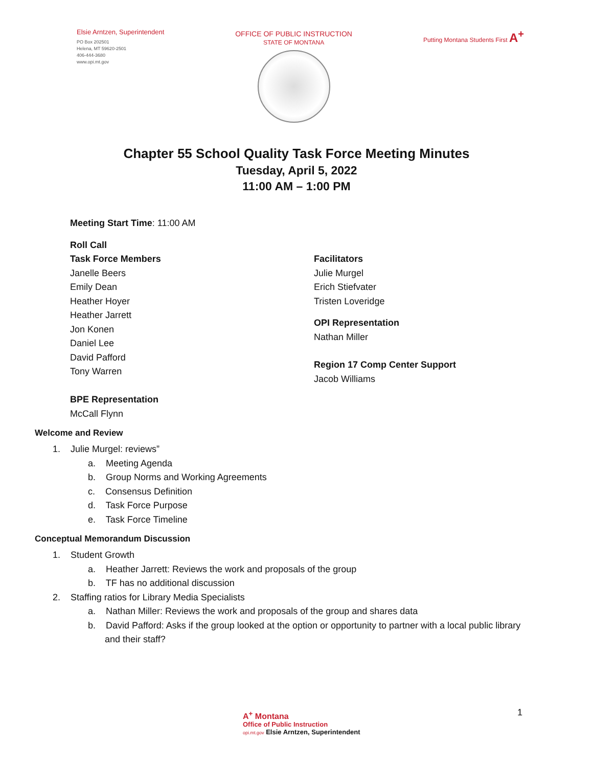Elsie Arntzen, Superintendent
PO Box 202501
Helena, MT 59620-2501
406-444-3680
www.opi.mt.gov
OFFICE OF PUBLIC INSTRUCTION
STATE OF MONTANA
Putting Montana Students First A<sup>+</sup>
Chapter 55 School Quality Task Force Meeting Minutes
Tuesday, April 5, 2022
11:00 AM – 1:00 PM
Meeting Start Time: 11:00 AM
Roll Call
Task Force Members
Janelle Beers
Emily Dean
Heather Hoyer
Heather Jarrett
Jon Konen
Daniel Lee
David Pafford
Tony Warren
BPE Representation
McCall Flynn
Facilitators
Julie Murgel
Erich Stiefvater
Tristen Loveridge
OPI Representation
Nathan Miller
Region 17 Comp Center Support
Jacob Williams
Welcome and Review
1. Julie Murgel: reviews”
a. Meeting Agenda
b. Group Norms and Working Agreements
c. Consensus Definition
d. Task Force Purpose
e. Task Force Timeline
Conceptual Memorandum Discussion
1. Student Growth
a. Heather Jarrett: Reviews the work and proposals of the group
b. TF has no additional discussion
2. Staffing ratios for Library Media Specialists
a. Nathan Miller: Reviews the work and proposals of the group and shares data
b. David Pafford: Asks if the group looked at the option or opportunity to partner with a local public library
and their staff?
A<sup>+</sup> Montana
Office of Public Instruction
opi.mt.gov Elsie Arntzen, Superintendent
1